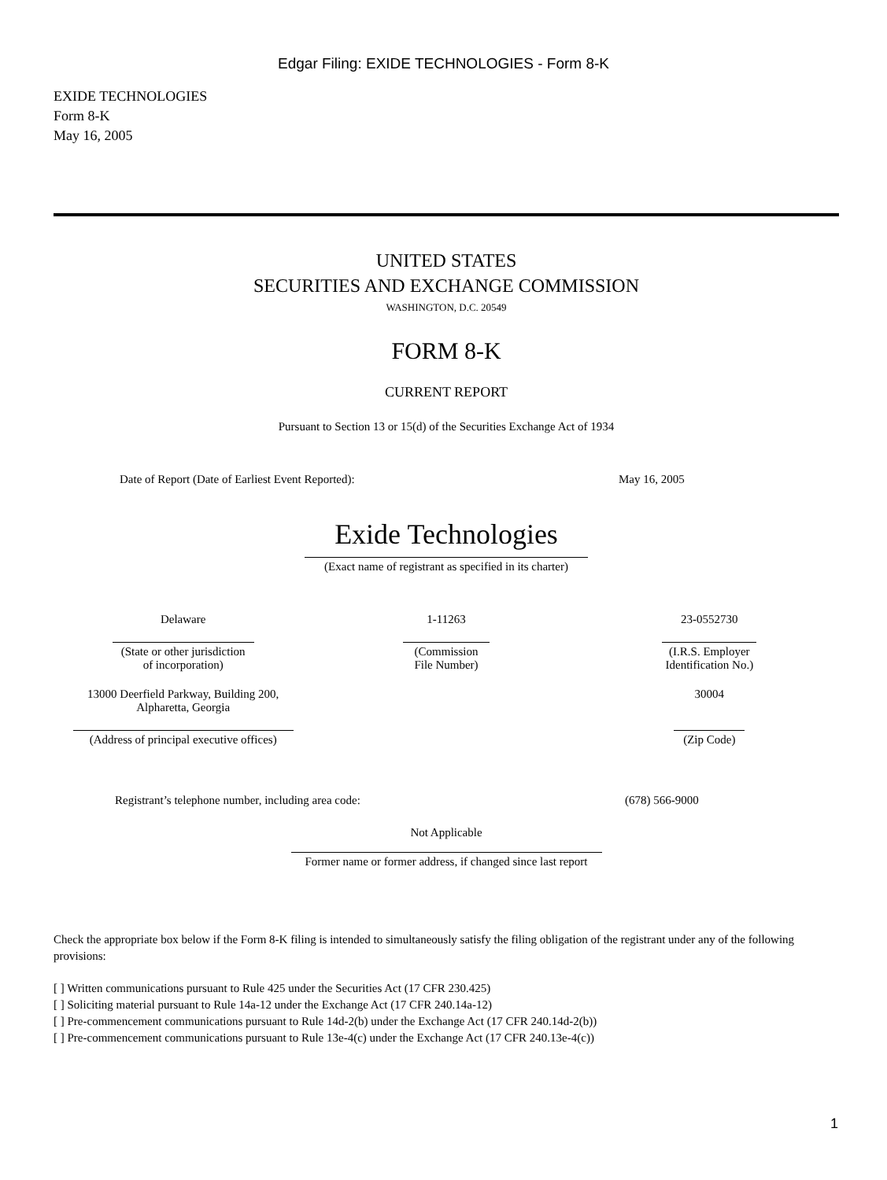Edgar Filing: EXIDE TECHNOLOGIES - Form 8-K
EXIDE TECHNOLOGIES
Form 8-K
May 16, 2005
UNITED STATES
SECURITIES AND EXCHANGE COMMISSION
WASHINGTON, D.C. 20549
FORM 8-K
CURRENT REPORT
Pursuant to Section 13 or 15(d) of the Securities Exchange Act of 1934
| Date of Report (Date of Earliest Event Reported): | May 16, 2005 |
Exide Technologies
(Exact name of registrant as specified in its charter)
| Delaware | 1-11263 | 23-0552730 |
| (State or other jurisdiction of incorporation) | (Commission File Number) | (I.R.S. Employer Identification No.) |
| 13000 Deerfield Parkway, Building 200, Alpharetta, Georgia | | 30004 |
| (Address of principal executive offices) | | (Zip Code) |
| Registrant’s telephone number, including area code: | (678) 566-9000 |
Not Applicable
Former name or former address, if changed since last report
Check the appropriate box below if the Form 8-K filing is intended to simultaneously satisfy the filing obligation of the registrant under any of the following provisions:
[ ] Written communications pursuant to Rule 425 under the Securities Act (17 CFR 230.425)
[ ] Soliciting material pursuant to Rule 14a-12 under the Exchange Act (17 CFR 240.14a-12)
[ ] Pre-commencement communications pursuant to Rule 14d-2(b) under the Exchange Act (17 CFR 240.14d-2(b))
[ ] Pre-commencement communications pursuant to Rule 13e-4(c) under the Exchange Act (17 CFR 240.13e-4(c))
1